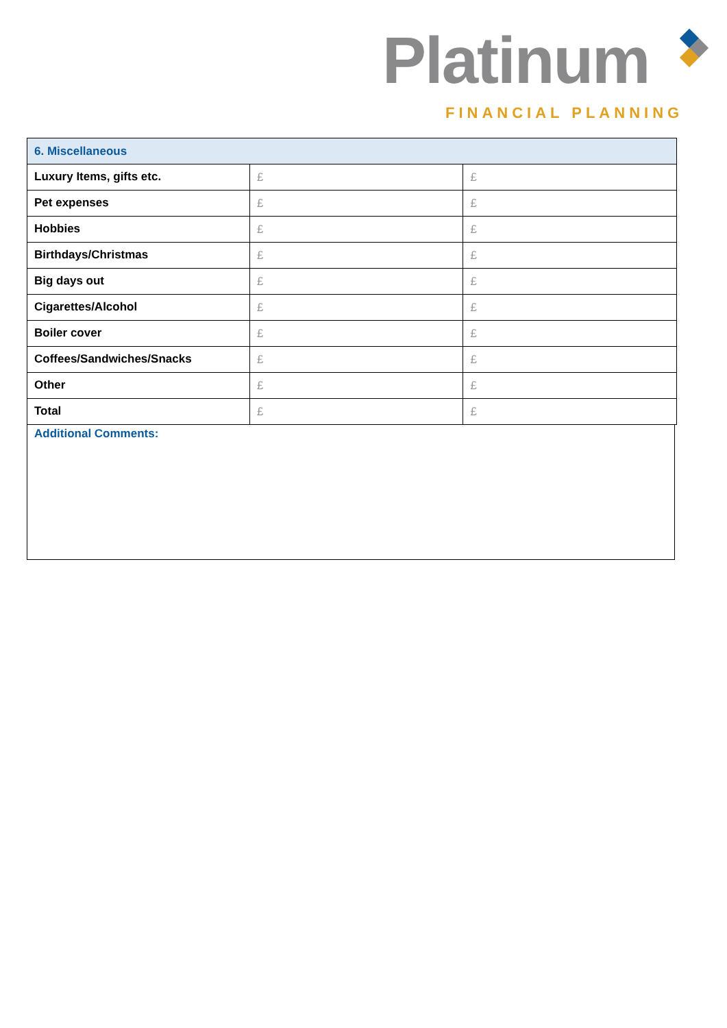Platinum
FINANCIAL PLANNING
| 6. Miscellaneous | | |
| --- | --- | --- |
| Luxury Items, gifts etc. | £ | £ |
| Pet expenses | £ | £ |
| Hobbies | £ | £ |
| Birthdays/Christmas | £ | £ |
| Big days out | £ | £ |
| Cigarettes/Alcohol | £ | £ |
| Boiler cover | £ | £ |
| Coffees/Sandwiches/Snacks | £ | £ |
| Other | £ | £ |
| Total | £ | £ |
Additional Comments: